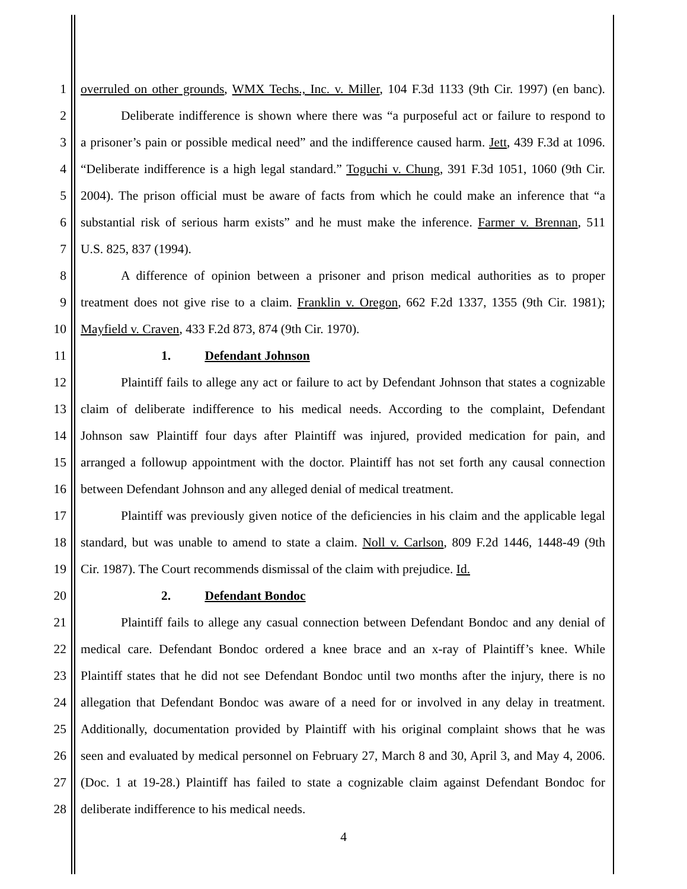1 overruled on other grounds, WMX Techs., Inc. v. Miller, 104 F.3d 1133 (9th Cir. 1997) (en banc).
2 Deliberate indifference is shown where there was “a purposeful act or failure to respond to
3 a prisoner’s pain or possible medical need” and the indifference caused harm. Jett, 439 F.3d at 1096.
4 “Deliberate indifference is a high legal standard.” Toguchi v. Chung, 391 F.3d 1051, 1060 (9th Cir.
5 2004). The prison official must be aware of facts from which he could make an inference that “a
6 substantial risk of serious harm exists” and he must make the inference. Farmer v. Brennan, 511
7 U.S. 825, 837 (1994).
8 A difference of opinion between a prisoner and prison medical authorities as to proper
9 treatment does not give rise to a claim. Franklin v. Oregon, 662 F.2d 1337, 1355 (9th Cir. 1981);
10 Mayfield v. Craven, 433 F.2d 873, 874 (9th Cir. 1970).
11 1. Defendant Johnson
12 Plaintiff fails to allege any act or failure to act by Defendant Johnson that states a cognizable
13 claim of deliberate indifference to his medical needs. According to the complaint, Defendant
14 Johnson saw Plaintiff four days after Plaintiff was injured, provided medication for pain, and
15 arranged a followup appointment with the doctor. Plaintiff has not set forth any causal connection
16 between Defendant Johnson and any alleged denial of medical treatment.
17 Plaintiff was previously given notice of the deficiencies in his claim and the applicable legal
18 standard, but was unable to amend to state a claim. Noll v. Carlson, 809 F.2d 1446, 1448-49 (9th
19 Cir. 1987). The Court recommends dismissal of the claim with prejudice. Id.
20 2. Defendant Bondoc
21 Plaintiff fails to allege any casual connection between Defendant Bondoc and any denial of
22 medical care. Defendant Bondoc ordered a knee brace and an x-ray of Plaintiff’s knee. While
23 Plaintiff states that he did not see Defendant Bondoc until two months after the injury, there is no
24 allegation that Defendant Bondoc was aware of a need for or involved in any delay in treatment.
25 Additionally, documentation provided by Plaintiff with his original complaint shows that he was
26 seen and evaluated by medical personnel on February 27, March 8 and 30, April 3, and May 4, 2006.
27 (Doc. 1 at 19-28.) Plaintiff has failed to state a cognizable claim against Defendant Bondoc for
28 deliberate indifference to his medical needs.
4